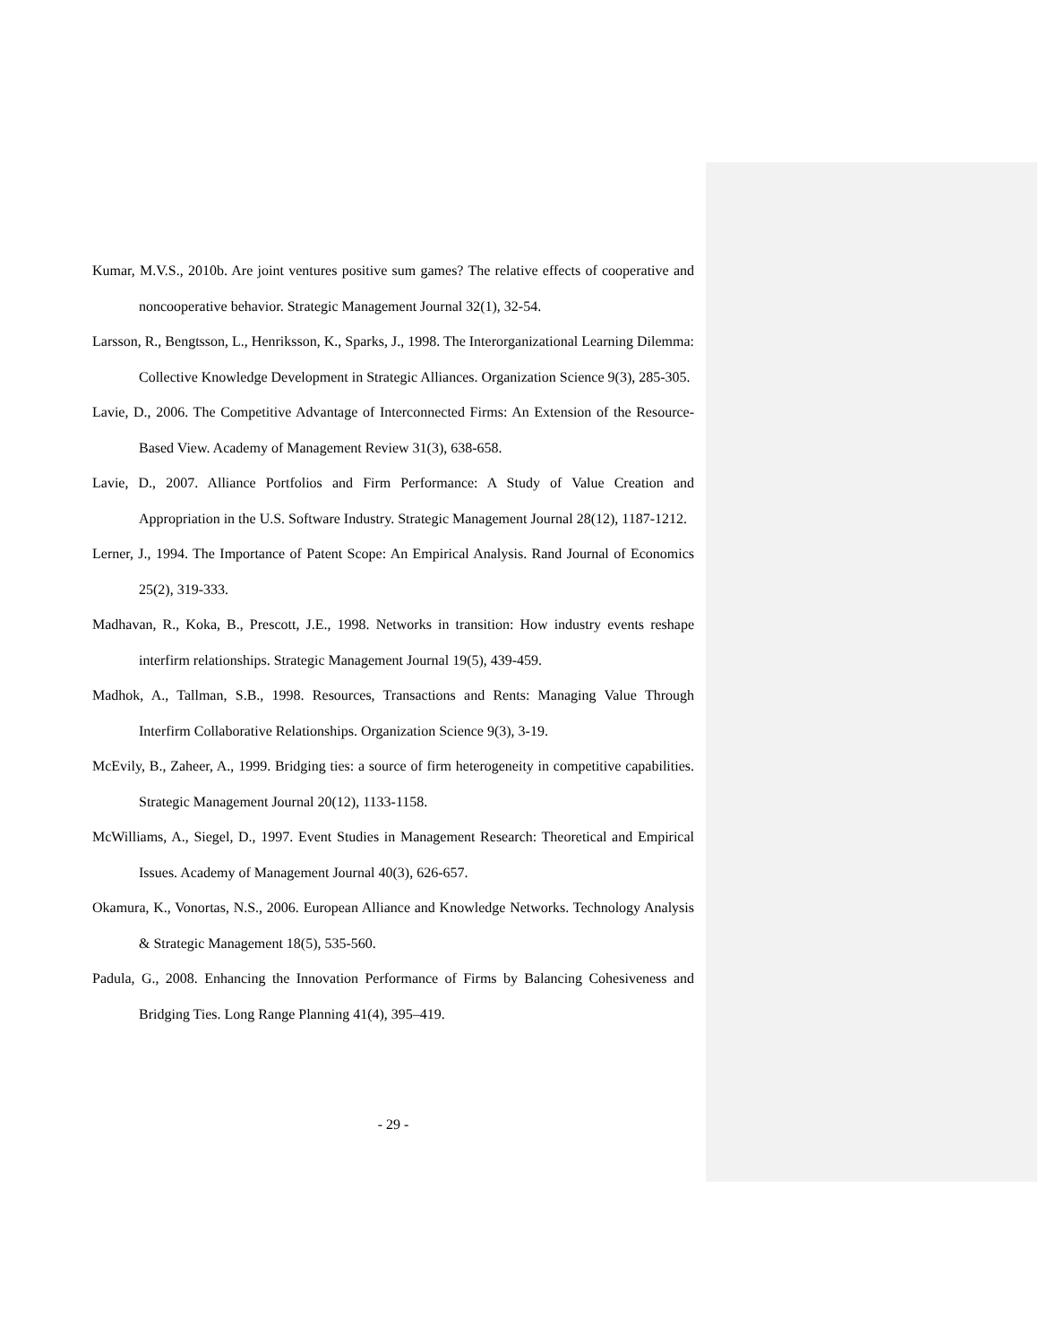Kumar, M.V.S., 2010b. Are joint ventures positive sum games? The relative effects of cooperative and noncooperative behavior. Strategic Management Journal 32(1), 32-54.
Larsson, R., Bengtsson, L., Henriksson, K., Sparks, J., 1998. The Interorganizational Learning Dilemma: Collective Knowledge Development in Strategic Alliances. Organization Science 9(3), 285-305.
Lavie, D., 2006. The Competitive Advantage of Interconnected Firms: An Extension of the Resource-Based View. Academy of Management Review 31(3), 638-658.
Lavie, D., 2007. Alliance Portfolios and Firm Performance: A Study of Value Creation and Appropriation in the U.S. Software Industry. Strategic Management Journal 28(12), 1187-1212.
Lerner, J., 1994. The Importance of Patent Scope: An Empirical Analysis. Rand Journal of Economics 25(2), 319-333.
Madhavan, R., Koka, B., Prescott, J.E., 1998. Networks in transition: How industry events reshape interfirm relationships. Strategic Management Journal 19(5), 439-459.
Madhok, A., Tallman, S.B., 1998. Resources, Transactions and Rents: Managing Value Through Interfirm Collaborative Relationships. Organization Science 9(3), 3-19.
McEvily, B., Zaheer, A., 1999. Bridging ties: a source of firm heterogeneity in competitive capabilities. Strategic Management Journal 20(12), 1133-1158.
McWilliams, A., Siegel, D., 1997. Event Studies in Management Research: Theoretical and Empirical Issues. Academy of Management Journal 40(3), 626-657.
Okamura, K., Vonortas, N.S., 2006. European Alliance and Knowledge Networks. Technology Analysis & Strategic Management 18(5), 535-560.
Padula, G., 2008. Enhancing the Innovation Performance of Firms by Balancing Cohesiveness and Bridging Ties. Long Range Planning 41(4), 395–419.
- 29 -